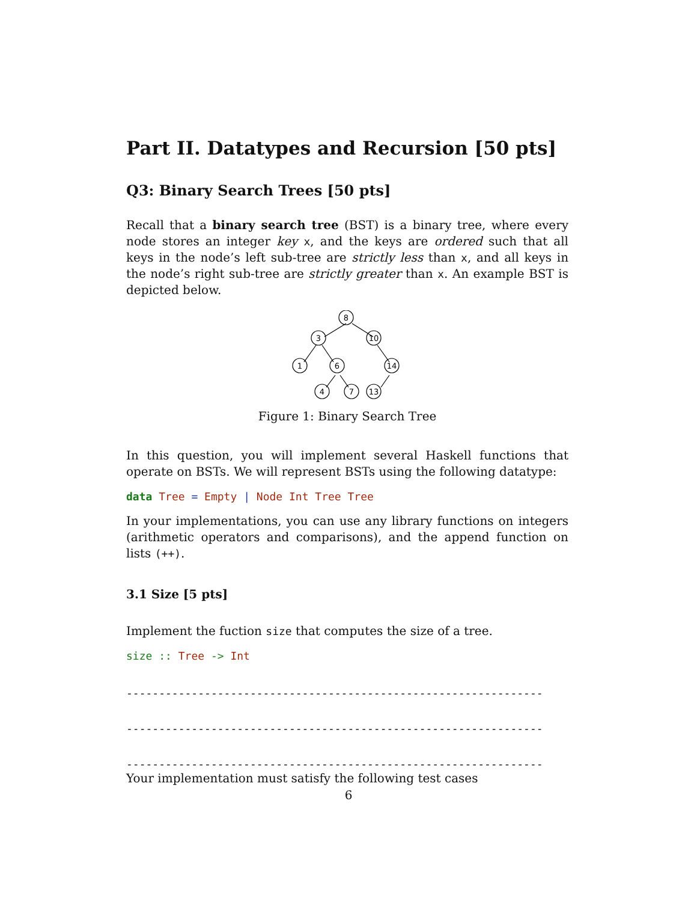Part II. Datatypes and Recursion [50 pts]
Q3: Binary Search Trees [50 pts]
Recall that a binary search tree (BST) is a binary tree, where every node stores an integer key x, and the keys are ordered such that all keys in the node’s left sub-tree are strictly less than x, and all keys in the node’s right sub-tree are strictly greater than x. An example BST is depicted below.
8
3
10
1
6
14
4
7
13
Figure 1: Binary Search Tree
In this question, you will implement several Haskell functions that operate on BSTs. We will represent BSTs using the following datatype:
data Tree = Empty | Node Int Tree Tree
In your implementations, you can use any library functions on integers (arithmetic operators and comparisons), and the append function on lists (++).
3.1 Size [5 pts]
Implement the fuction size that computes the size of a tree.
size :: Tree -> Int
----------------------------------------------------------------
----------------------------------------------------------------
----------------------------------------------------------------
Your implementation must satisfy the following test cases
6